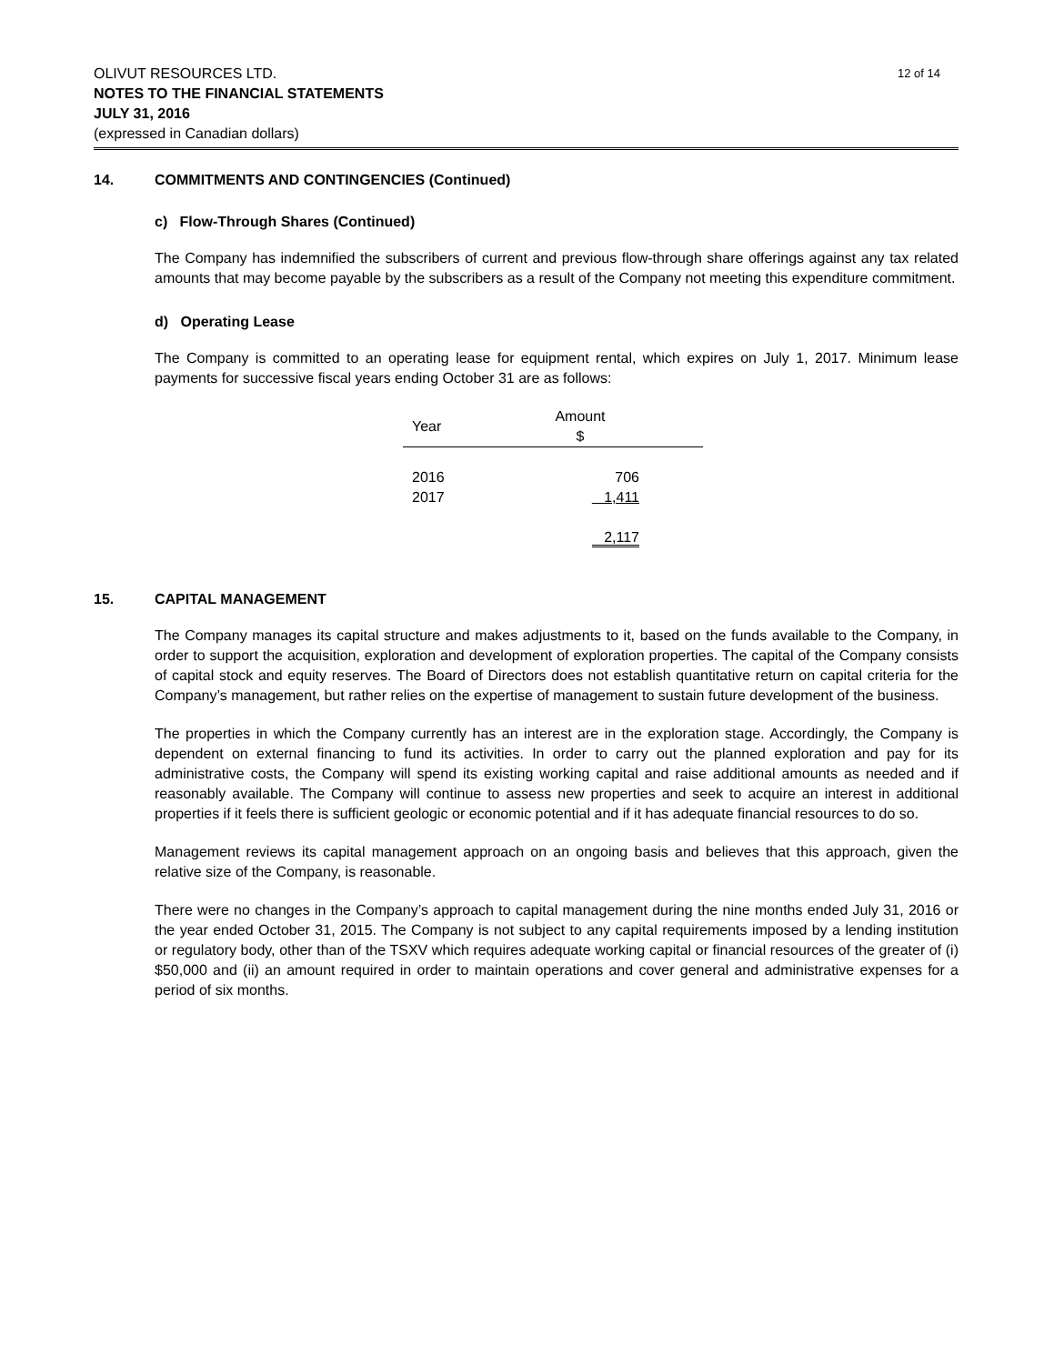OLIVUT RESOURCES LTD. 12 of 14
NOTES TO THE FINANCIAL STATEMENTS
JULY 31, 2016
(expressed in Canadian dollars)
14. COMMITMENTS AND CONTINGENCIES (Continued)
c) Flow-Through Shares (Continued)
The Company has indemnified the subscribers of current and previous flow-through share offerings against any tax related amounts that may become payable by the subscribers as a result of the Company not meeting this expenditure commitment.
d) Operating Lease
The Company is committed to an operating lease for equipment rental, which expires on July 1, 2017. Minimum lease payments for successive fiscal years ending October 31 are as follows:
| Year | Amount $ | |
| --- | --- | --- |
| 2016 | 706 | |
| 2017 | 1,411 | |
| | 2,117 | |
15. CAPITAL MANAGEMENT
The Company manages its capital structure and makes adjustments to it, based on the funds available to the Company, in order to support the acquisition, exploration and development of exploration properties. The capital of the Company consists of capital stock and equity reserves. The Board of Directors does not establish quantitative return on capital criteria for the Company’s management, but rather relies on the expertise of management to sustain future development of the business.
The properties in which the Company currently has an interest are in the exploration stage. Accordingly, the Company is dependent on external financing to fund its activities. In order to carry out the planned exploration and pay for its administrative costs, the Company will spend its existing working capital and raise additional amounts as needed and if reasonably available. The Company will continue to assess new properties and seek to acquire an interest in additional properties if it feels there is sufficient geologic or economic potential and if it has adequate financial resources to do so.
Management reviews its capital management approach on an ongoing basis and believes that this approach, given the relative size of the Company, is reasonable.
There were no changes in the Company’s approach to capital management during the nine months ended July 31, 2016 or the year ended October 31, 2015. The Company is not subject to any capital requirements imposed by a lending institution or regulatory body, other than of the TSXV which requires adequate working capital or financial resources of the greater of (i) $50,000 and (ii) an amount required in order to maintain operations and cover general and administrative expenses for a period of six months.